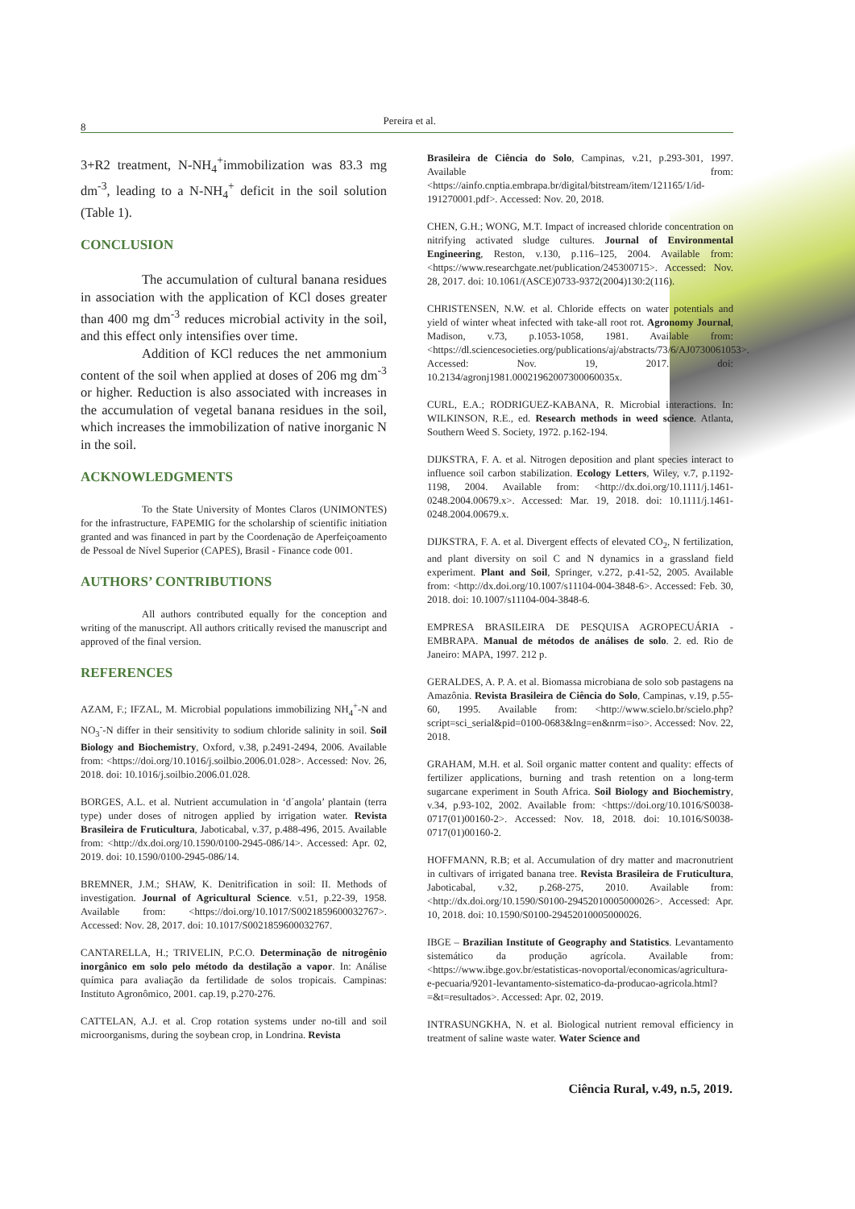8
Pereira et al.
3+R2 treatment, N-NH<sub>4</sub><sup>+</sup>immobilization was 83.3 mg dm<sup>-3</sup>, leading to a N-NH<sub>4</sub><sup>+</sup> deficit in the soil solution (Table 1).
CONCLUSION
The accumulation of cultural banana residues in association with the application of KCl doses greater than 400 mg dm<sup>-3</sup> reduces microbial activity in the soil, and this effect only intensifies over time.
Addition of KCl reduces the net ammonium content of the soil when applied at doses of 206 mg dm<sup>-3</sup> or higher. Reduction is also associated with increases in the accumulation of vegetal banana residues in the soil, which increases the immobilization of native inorganic N in the soil.
ACKNOWLEDGMENTS
To the State University of Montes Claros (UNIMONTES) for the infrastructure, FAPEMIG for the scholarship of scientific initiation granted and was financed in part by the Coordenação de Aperfeiçoamento de Pessoal de Nível Superior (CAPES), Brasil - Finance code 001.
AUTHORS’ CONTRIBUTIONS
All authors contributed equally for the conception and writing of the manuscript. All authors critically revised the manuscript and approved of the final version.
REFERENCES
AZAM, F.; IFZAL, M. Microbial populations immobilizing NH<sub>4</sub><sup>+</sup>-N and NO<sub>3</sub><sup>-</sup>-N differ in their sensitivity to sodium chloride salinity in soil. Soil Biology and Biochemistry, Oxford, v.38, p.2491-2494, 2006. Available from: <https://doi.org/10.1016/j.soilbio.2006.01.028>. Accessed: Nov. 26, 2018. doi: 10.1016/j.soilbio.2006.01.028.
BORGES, A.L. et al. Nutrient accumulation in ‘d´angola’ plantain (terra type) under doses of nitrogen applied by irrigation water. Revista Brasileira de Fruticultura, Jaboticabal, v.37, p.488-496, 2015. Available from: <http://dx.doi.org/10.1590/0100-2945-086/14>. Accessed: Apr. 02, 2019. doi: 10.1590/0100-2945-086/14.
BREMNER, J.M.; SHAW, K. Denitrification in soil: II. Methods of investigation. Journal of Agricultural Science. v.51, p.22-39, 1958. Available from: <https://doi.org/10.1017/S0021859600032767>. Accessed: Nov. 28, 2017. doi: 10.1017/S0021859600032767.
CANTARELLA, H.; TRIVELIN, P.C.O. Determinação de nitrogênio inorgânico em solo pelo método da destilação a vapor. In: Análise química para avaliação da fertilidade de solos tropicais. Campinas: Instituto Agronômico, 2001. cap.19, p.270-276.
CATTELAN, A.J. et al. Crop rotation systems under no-till and soil microorganisms, during the soybean crop, in Londrina. Revista
Brasileira de Ciência do Solo, Campinas, v.21, p.293-301, 1997. Available from: <https://ainfo.cnptia.embrapa.br/digital/bitstream/item/121165/1/id-191270001.pdf>. Accessed: Nov. 20, 2018.
CHEN, G.H.; WONG, M.T. Impact of increased chloride concentration on nitrifying activated sludge cultures. Journal of Environmental Engineering, Reston, v.130, p.116–125, 2004. Available from: <https://www.researchgate.net/publication/245300715>. Accessed: Nov. 28, 2017. doi: 10.1061/(ASCE)0733-9372(2004)130:2(116).
CHRISTENSEN, N.W. et al. Chloride effects on water potentials and yield of winter wheat infected with take-all root rot. Agronomy Journal, Madison, v.73, p.1053-1058, 1981. Available from: <https://dl.sciencesocieties.org/publications/aj/abstracts/73/6/AJ0730061053>. Accessed: Nov. 19, 2017. doi: 10.2134/agronj1981.00021962007300060035x.
CURL, E.A.; RODRIGUEZ-KABANA, R. Microbial interactions. In: WILKINSON, R.E., ed. Research methods in weed science. Atlanta, Southern Weed S. Society, 1972. p.162-194.
DIJKSTRA, F. A. et al. Nitrogen deposition and plant species interact to influence soil carbon stabilization. Ecology Letters, Wiley, v.7, p.1192-1198, 2004. Available from: <http://dx.doi.org/10.1111/j.1461-0248.2004.00679.x>. Accessed: Mar. 19, 2018. doi: 10.1111/j.1461-0248.2004.00679.x.
DIJKSTRA, F. A. et al. Divergent effects of elevated CO<sub>2</sub>, N fertilization, and plant diversity on soil C and N dynamics in a grassland field experiment. Plant and Soil, Springer, v.272, p.41-52, 2005. Available from: <http://dx.doi.org/10.1007/s11104-004-3848-6>. Accessed: Feb. 30, 2018. doi: 10.1007/s11104-004-3848-6.
EMPRESA BRASILEIRA DE PESQUISA AGROPECUÁRIA - EMBRAPA. Manual de métodos de análises de solo. 2. ed. Rio de Janeiro: MAPA, 1997. 212 p.
GERALDES, A. P. A. et al. Biomassa microbiana de solo sob pastagens na Amazônia. Revista Brasileira de Ciência do Solo, Campinas, v.19, p.55-60, 1995. Available from: <http://www.scielo.br/scielo.php?script=sci_serial&pid=0100-0683&lng=en&nrm=iso>. Accessed: Nov. 22, 2018.
GRAHAM, M.H. et al. Soil organic matter content and quality: effects of fertilizer applications, burning and trash retention on a long-term sugarcane experiment in South Africa. Soil Biology and Biochemistry, v.34, p.93-102, 2002. Available from: <https://doi.org/10.1016/S0038-0717(01)00160-2>. Accessed: Nov. 18, 2018. doi: 10.1016/S0038-0717(01)00160-2.
HOFFMANN, R.B; et al. Accumulation of dry matter and macronutrient in cultivars of irrigated banana tree. Revista Brasileira de Fruticultura, Jaboticabal, v.32, p.268-275, 2010. Available from: <http://dx.doi.org/10.1590/S0100-29452010005000026>. Accessed: Apr. 10, 2018. doi: 10.1590/S0100-29452010005000026.
IBGE – Brazilian Institute of Geography and Statistics. Levantamento sistemático da produção agrícola. Available from: <https://www.ibge.gov.br/estatisticas-novoportal/economicas/agricultura-e-pecuaria/9201-levantamento-sistematico-da-producao-agricola.html?=&t=resultados>. Accessed: Apr. 02, 2019.
INTRASUNGKHA, N. et al. Biological nutrient removal efficiency in treatment of saline waste water. Water Science and
Ciência Rural, v.49, n.5, 2019.